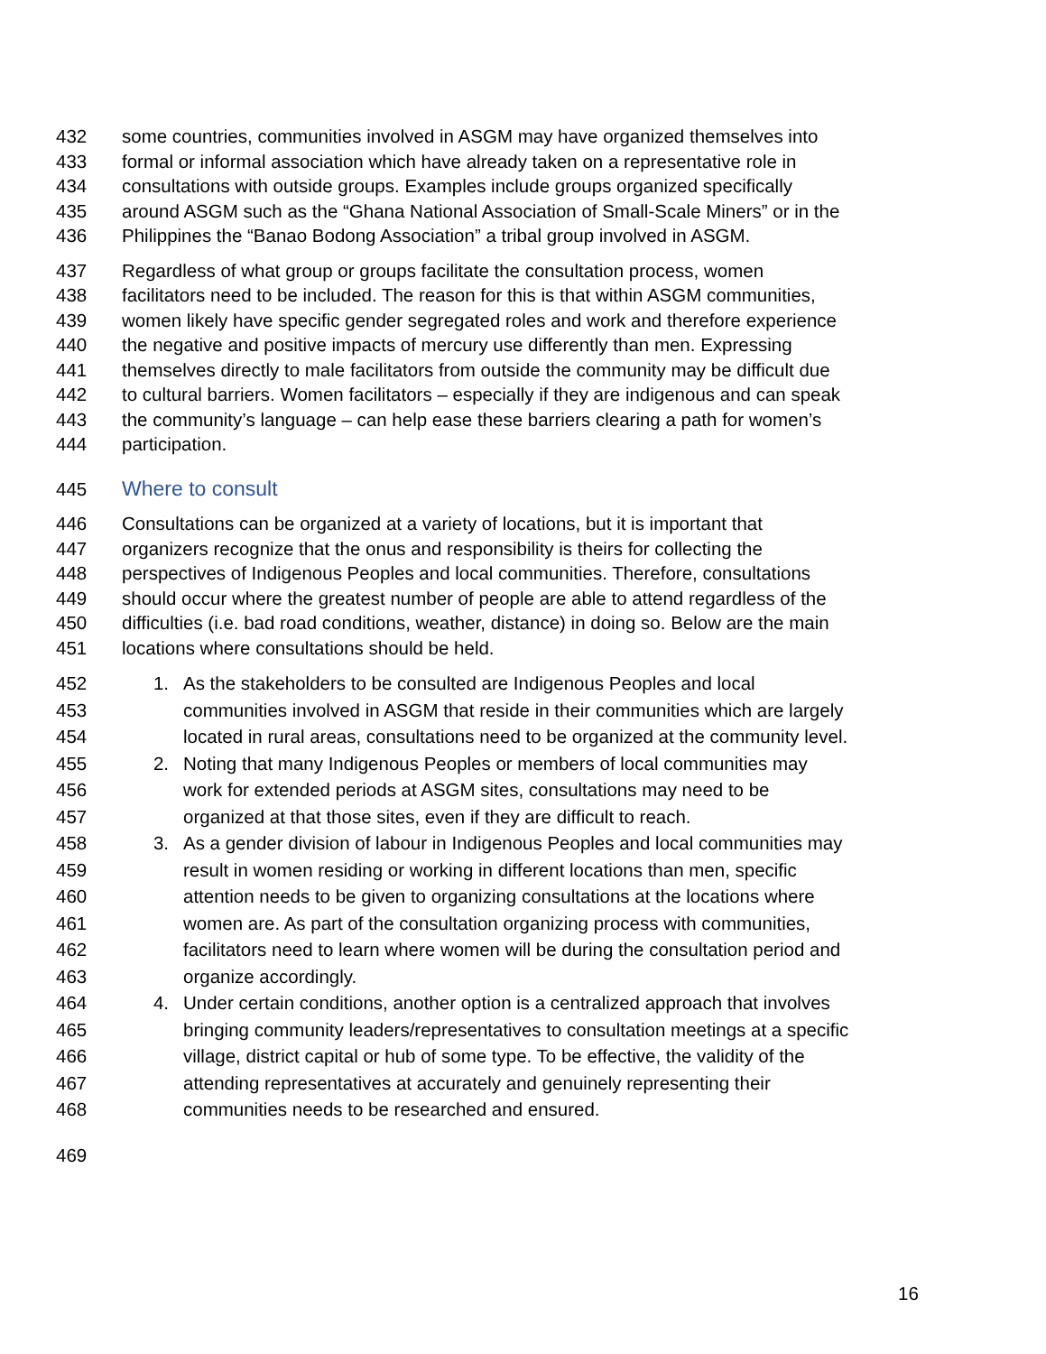432 some countries, communities involved in ASGM may have organized themselves into
433 formal or informal association which have already taken on a representative role in
434 consultations with outside groups. Examples include groups organized specifically
435 around ASGM such as the “Ghana National Association of Small-Scale Miners” or in the
436 Philippines the “Banao Bodong Association” a tribal group involved in ASGM.
437 Regardless of what group or groups facilitate the consultation process, women
438 facilitators need to be included. The reason for this is that within ASGM communities,
439 women likely have specific gender segregated roles and work and therefore experience
440 the negative and positive impacts of mercury use differently than men. Expressing
441 themselves directly to male facilitators from outside the community may be difficult due
442 to cultural barriers. Women facilitators – especially if they are indigenous and can speak
443 the community’s language – can help ease these barriers clearing a path for women’s
444 participation.
445 Where to consult
446 Consultations can be organized at a variety of locations, but it is important that
447 organizers recognize that the onus and responsibility is theirs for collecting the
448 perspectives of Indigenous Peoples and local communities. Therefore, consultations
449 should occur where the greatest number of people are able to attend regardless of the
450 difficulties (i.e. bad road conditions, weather, distance) in doing so. Below are the main
451 locations where consultations should be held.
452 1. As the stakeholders to be consulted are Indigenous Peoples and local
453 communities involved in ASGM that reside in their communities which are largely
454 located in rural areas, consultations need to be organized at the community level.
455 2. Noting that many Indigenous Peoples or members of local communities may
456 work for extended periods at ASGM sites, consultations may need to be
457 organized at that those sites, even if they are difficult to reach.
458 3. As a gender division of labour in Indigenous Peoples and local communities may
459 result in women residing or working in different locations than men, specific
460 attention needs to be given to organizing consultations at the locations where
461 women are. As part of the consultation organizing process with communities,
462 facilitators need to learn where women will be during the consultation period and
463 organize accordingly.
464 4. Under certain conditions, another option is a centralized approach that involves
465 bringing community leaders/representatives to consultation meetings at a specific
466 village, district capital or hub of some type. To be effective, the validity of the
467 attending representatives at accurately and genuinely representing their
468 communities needs to be researched and ensured.
469
16